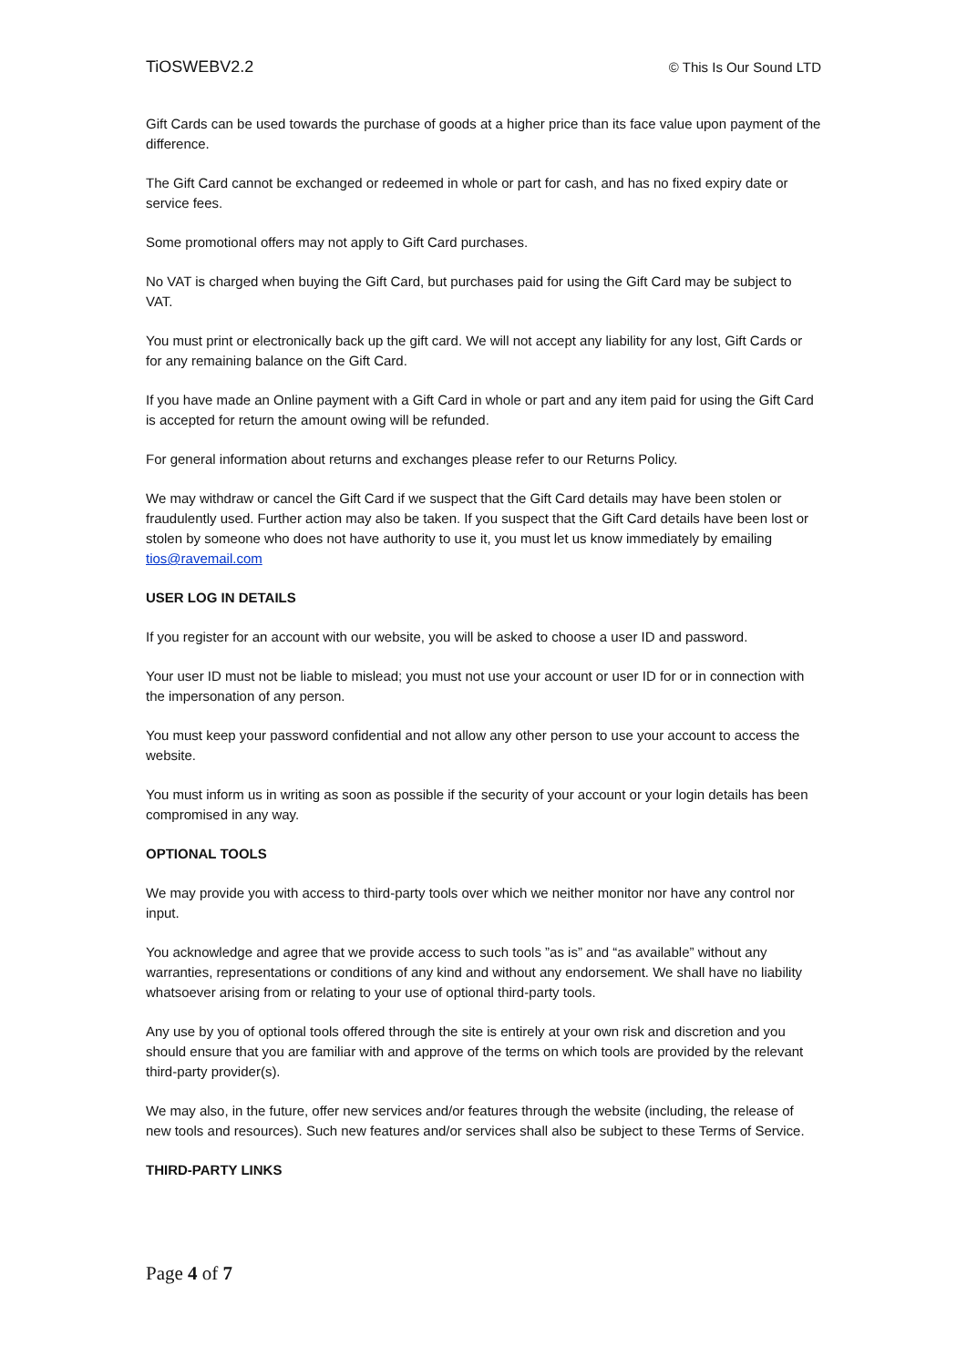TiOSWEBV2.2 © This Is Our Sound LTD
Gift Cards can be used towards the purchase of goods at a higher price than its face value upon payment of the difference.
The Gift Card cannot be exchanged or redeemed in whole or part for cash, and has no fixed expiry date or service fees.
Some promotional offers may not apply to Gift Card purchases.
No VAT is charged when buying the Gift Card, but purchases paid for using the Gift Card may be subject to VAT.
You must print or electronically back up the gift card. We will not accept any liability for any lost, Gift Cards or for any remaining balance on the Gift Card.
If you have made an Online payment with a Gift Card in whole or part and any item paid for using the Gift Card is accepted for return the amount owing will be refunded.
For general information about returns and exchanges please refer to our Returns Policy.
We may withdraw or cancel the Gift Card if we suspect that the Gift Card details may have been stolen or fraudulently used. Further action may also be taken. If you suspect that the Gift Card details have been lost or stolen by someone who does not have authority to use it, you must let us know immediately by emailing tios@ravemail.com
USER LOG IN DETAILS
If you register for an account with our website, you will be asked to choose a user ID and password.
Your user ID must not be liable to mislead; you must not use your account or user ID for or in connection with the impersonation of any person.
You must keep your password confidential and not allow any other person to use your account to access the website.
You must inform us in writing as soon as possible if the security of your account or your login details has been compromised in any way.
OPTIONAL TOOLS
We may provide you with access to third-party tools over which we neither monitor nor have any control nor input.
You acknowledge and agree that we provide access to such tools ”as is” and “as available” without any warranties, representations or conditions of any kind and without any endorsement. We shall have no liability whatsoever arising from or relating to your use of optional third-party tools.
Any use by you of optional tools offered through the site is entirely at your own risk and discretion and you should ensure that you are familiar with and approve of the terms on which tools are provided by the relevant third-party provider(s).
We may also, in the future, offer new services and/or features through the website (including, the release of new tools and resources). Such new features and/or services shall also be subject to these Terms of Service.
THIRD-PARTY LINKS
Page 4 of 7